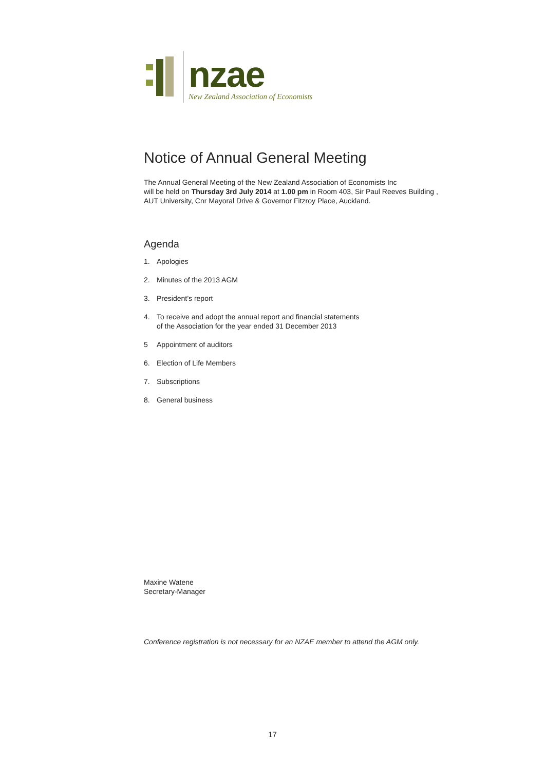nzae
New Zealand Association of Economists
Notice of Annual General Meeting
The Annual General Meeting of the New Zealand Association of Economists Inc
will be held on Thursday 3rd July 2014 at 1.00 pm in Room 403, Sir Paul Reeves Building ,
AUT University, Cnr Mayoral Drive & Governor Fitzroy Place, Auckland.
Agenda
1. Apologies
2. Minutes of the 2013 AGM
3. President’s report
4. To receive and adopt the annual report and financial statements
of the Association for the year ended 31 December 2013
5 Appointment of auditors
6. Election of Life Members
7. Subscriptions
8. General business
Maxine Watene
Secretary-Manager
Conference registration is not necessary for an NZAE member to attend the AGM only.
17